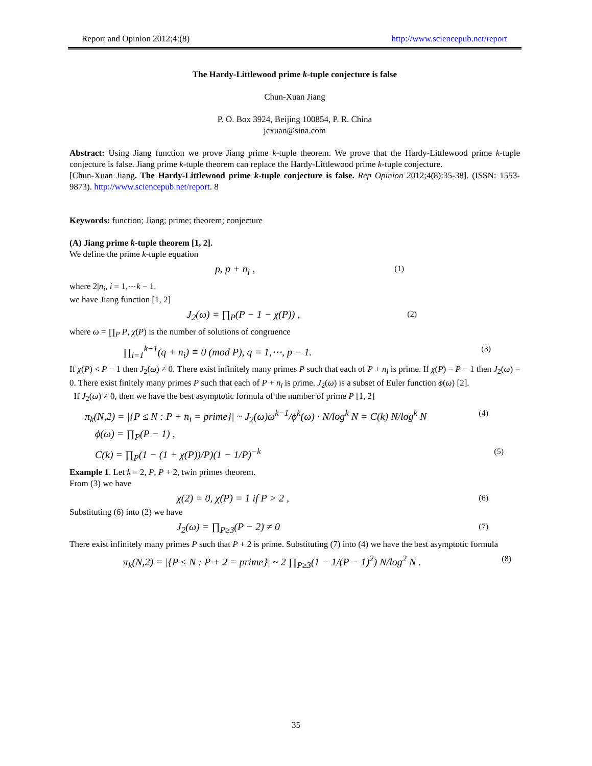Report and Opinion 2012;4:(8) http://www.sciencepub.net/report
The Hardy-Littlewood prime k-tuple conjecture is false
Chun-Xuan Jiang
P. O. Box 3924, Beijing 100854, P. R. China
jcxuan@sina.com
Abstract: Using Jiang function we prove Jiang prime k-tuple theorem. We prove that the Hardy-Littlewood prime k-tuple conjecture is false. Jiang prime k-tuple theorem can replace the Hardy-Littlewood prime k-tuple conjecture.
[Chun-Xuan Jiang. The Hardy-Littlewood prime k-tuple conjecture is false. Rep Opinion 2012;4(8):35-38]. (ISSN: 1553-9873). http://www.sciencepub.net/report. 8
Keywords: function; Jiang; prime; theorem; conjecture
(A) Jiang prime k-tuple theorem [1, 2].
We define the prime k-tuple equation
p, p + n<sub>i</sub> , (1)
where 2|n<sub>i</sub>, i = 1,⋯k − 1.
we have Jiang function [1, 2]
J<sub>2</sub>(ω) = ∏<sub>P</sub>(P − 1 − χ(P)) , (2)
where ω = ∏<sub>P</sub> P, χ(P) is the number of solutions of congruence
∏<sub>i=1</sub><sup>k−1</sup>(q + n<sub>i</sub>) ≡ 0 (mod P), q = 1,⋯, p − 1. (3)
If χ(P) < P − 1 then J<sub>2</sub>(ω) ≠ 0. There exist infinitely many primes P such that each of P + n<sub>i</sub> is prime. If χ(P) = P − 1 then J<sub>2</sub>(ω) = 0. There exist finitely many primes P such that each of P + n<sub>i</sub> is prime. J<sub>2</sub>(ω) is a subset of Euler function ϕ(ω) [2].
If J<sub>2</sub>(ω) ≠ 0, then we have the best asymptotic formula of the number of prime P [1, 2]
π<sub>k</sub>(N,2) = |{P ≤ N : P + n<sub>i</sub> = prime}| ~ J<sub>2</sub>(ω)ω<sup>k−1</sup>/ϕ<sup>k</sup>(ω) · N/log<sup>k</sup> N = C(k) N/log<sup>k</sup> N (4)
ϕ(ω) = ∏<sub>P</sub>(P − 1) ,
C(k) = ∏<sub>P</sub>(1 − (1 + χ(P))/P)(1 − 1/P)<sup>−k</sup> (5)
Example 1. Let k = 2, P, P + 2, twin primes theorem.
From (3) we have
χ(2) = 0, χ(P) = 1 if P > 2 , (6)
Substituting (6) into (2) we have
J<sub>2</sub>(ω) = ∏<sub>P≥3</sub>(P − 2) ≠ 0 (7)
There exist infinitely many primes P such that P + 2 is prime. Substituting (7) into (4) we have the best asymptotic formula
π<sub>k</sub>(N,2) = |{P ≤ N : P + 2 = prime}| ~ 2 ∏<sub>P≥3</sub>(1 − 1/(P − 1)<sup>2</sup>) N/log<sup>2</sup> N . (8)
35